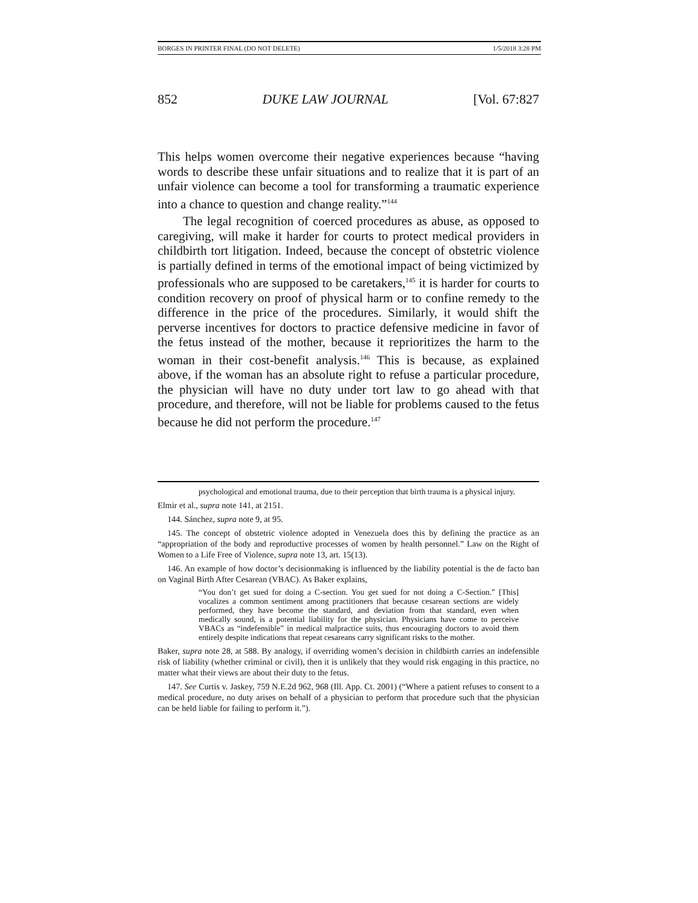BORGES IN PRINTER FINAL (DO NOT DELETE) 1/5/2018 3:28 PM
852 DUKE LAW JOURNAL [Vol. 67:827
This helps women overcome their negative experiences because “having words to describe these unfair situations and to realize that it is part of an unfair violence can become a tool for transforming a traumatic experience into a chance to question and change reality.”<sup>144</sup>
The legal recognition of coerced procedures as abuse, as opposed to caregiving, will make it harder for courts to protect medical providers in childbirth tort litigation. Indeed, because the concept of obstetric violence is partially defined in terms of the emotional impact of being victimized by professionals who are supposed to be caretakers,<sup>145</sup> it is harder for courts to condition recovery on proof of physical harm or to confine remedy to the difference in the price of the procedures. Similarly, it would shift the perverse incentives for doctors to practice defensive medicine in favor of the fetus instead of the mother, because it reprioritizes the harm to the woman in their cost-benefit analysis.<sup>146</sup> This is because, as explained above, if the woman has an absolute right to refuse a particular procedure, the physician will have no duty under tort law to go ahead with that procedure, and therefore, will not be liable for problems caused to the fetus because he did not perform the procedure.<sup>147</sup>
psychological and emotional trauma, due to their perception that birth trauma is a physical injury.
Elmir et al., supra note 141, at 2151.
144. Sánchez, supra note 9, at 95.
145. The concept of obstetric violence adopted in Venezuela does this by defining the practice as an “appropriation of the body and reproductive processes of women by health personnel.” Law on the Right of Women to a Life Free of Violence, supra note 13, art. 15(13).
146. An example of how doctor’s decisionmaking is influenced by the liability potential is the de facto ban on Vaginal Birth After Cesarean (VBAC). As Baker explains,
“You don’t get sued for doing a C-section. You get sued for not doing a C-Section.” [This] vocalizes a common sentiment among practitioners that because cesarean sections are widely performed, they have become the standard, and deviation from that standard, even when medically sound, is a potential liability for the physician. Physicians have come to perceive VBACs as “indefensible” in medical malpractice suits, thus encouraging doctors to avoid them entirely despite indications that repeat cesareans carry significant risks to the mother.
Baker, supra note 28, at 588. By analogy, if overriding women’s decision in childbirth carries an indefensible risk of liability (whether criminal or civil), then it is unlikely that they would risk engaging in this practice, no matter what their views are about their duty to the fetus.
147. See Curtis v. Jaskey, 759 N.E.2d 962, 968 (Ill. App. Ct. 2001) (“Where a patient refuses to consent to a medical procedure, no duty arises on behalf of a physician to perform that procedure such that the physician can be held liable for failing to perform it.”).